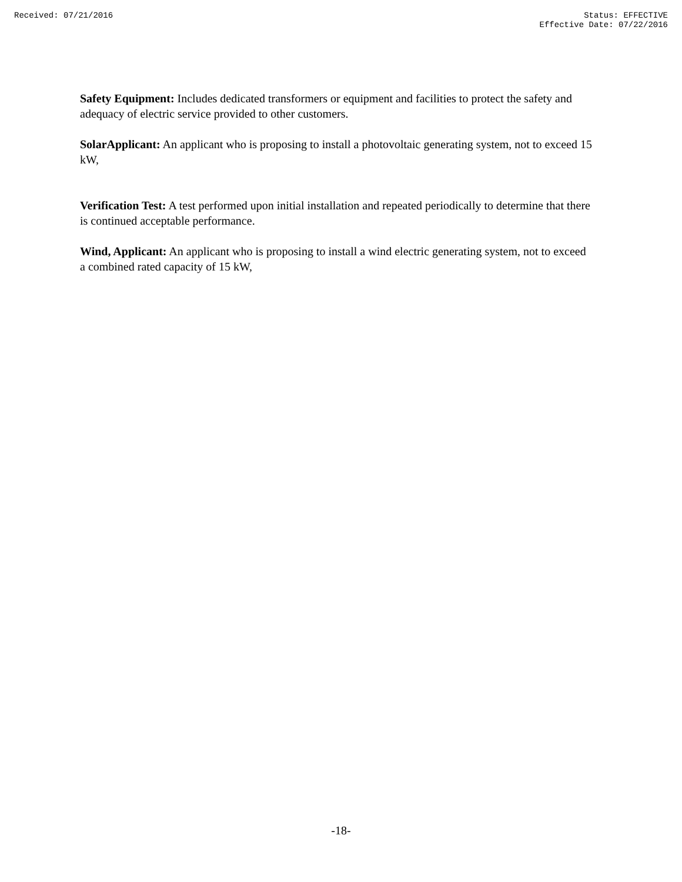Received: 07/21/2016 Status: EFFECTIVE
Effective Date: 07/22/2016
Safety Equipment: Includes dedicated transformers or equipment and facilities to protect the safety and adequacy of electric service provided to other customers.
SolarApplicant: An applicant who is proposing to install a photovoltaic generating system, not to exceed 15 kW,
Verification Test: A test performed upon initial installation and repeated periodically to determine that there is continued acceptable performance.
Wind, Applicant: An applicant who is proposing to install a wind electric generating system, not to exceed a combined rated capacity of 15 kW,
-18-